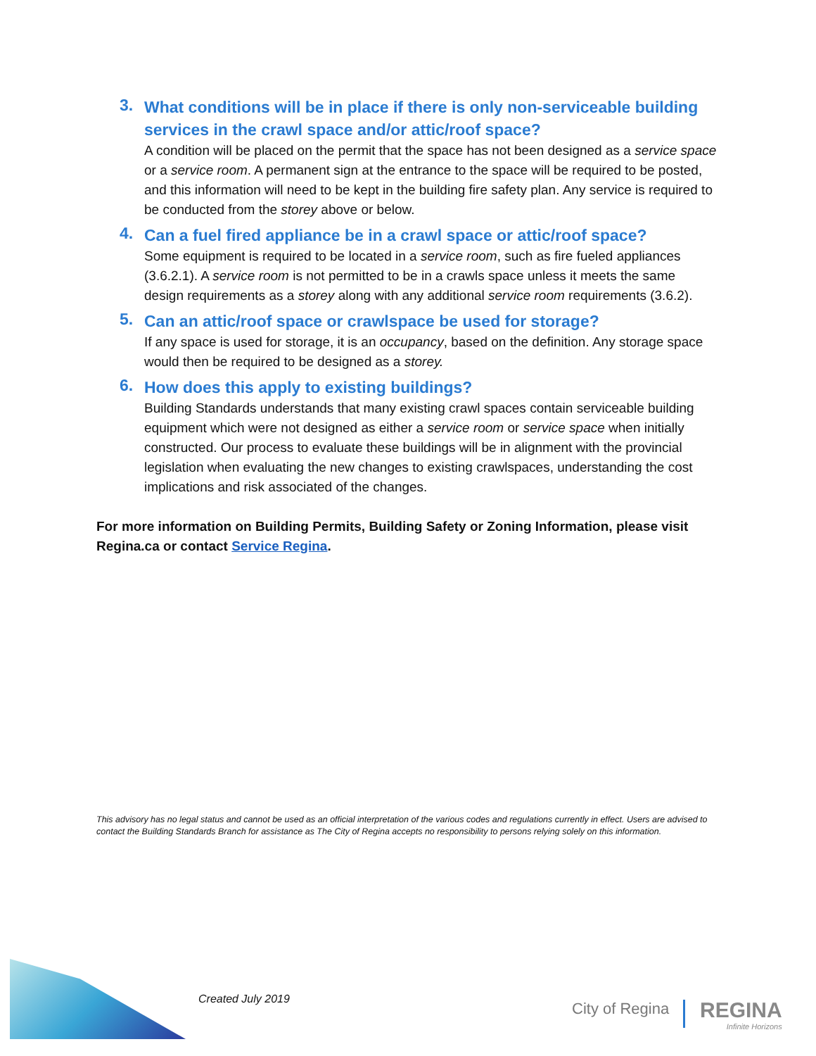3.
What conditions will be in place if there is only non-serviceable building services in the crawl space and/or attic/roof space?
A condition will be placed on the permit that the space has not been designed as a service space or a service room. A permanent sign at the entrance to the space will be required to be posted, and this information will need to be kept in the building fire safety plan. Any service is required to be conducted from the storey above or below.
4.
Can a fuel fired appliance be in a crawl space or attic/roof space?
Some equipment is required to be located in a service room, such as fire fueled appliances (3.6.2.1). A service room is not permitted to be in a crawls space unless it meets the same design requirements as a storey along with any additional service room requirements (3.6.2).
5.
Can an attic/roof space or crawlspace be used for storage?
If any space is used for storage, it is an occupancy, based on the definition. Any storage space would then be required to be designed as a storey.
6.
How does this apply to existing buildings?
Building Standards understands that many existing crawl spaces contain serviceable building equipment which were not designed as either a service room or service space when initially constructed. Our process to evaluate these buildings will be in alignment with the provincial legislation when evaluating the new changes to existing crawlspaces, understanding the cost implications and risk associated of the changes.
For more information on Building Permits, Building Safety or Zoning Information, please visit Regina.ca or contact Service Regina.
This advisory has no legal status and cannot be used as an official interpretation of the various codes and regulations currently in effect. Users are advised to contact the Building Standards Branch for assistance as The City of Regina accepts no responsibility to persons relying solely on this information.
Created July 2019
City of Regina REGINA
Infinite Horizons